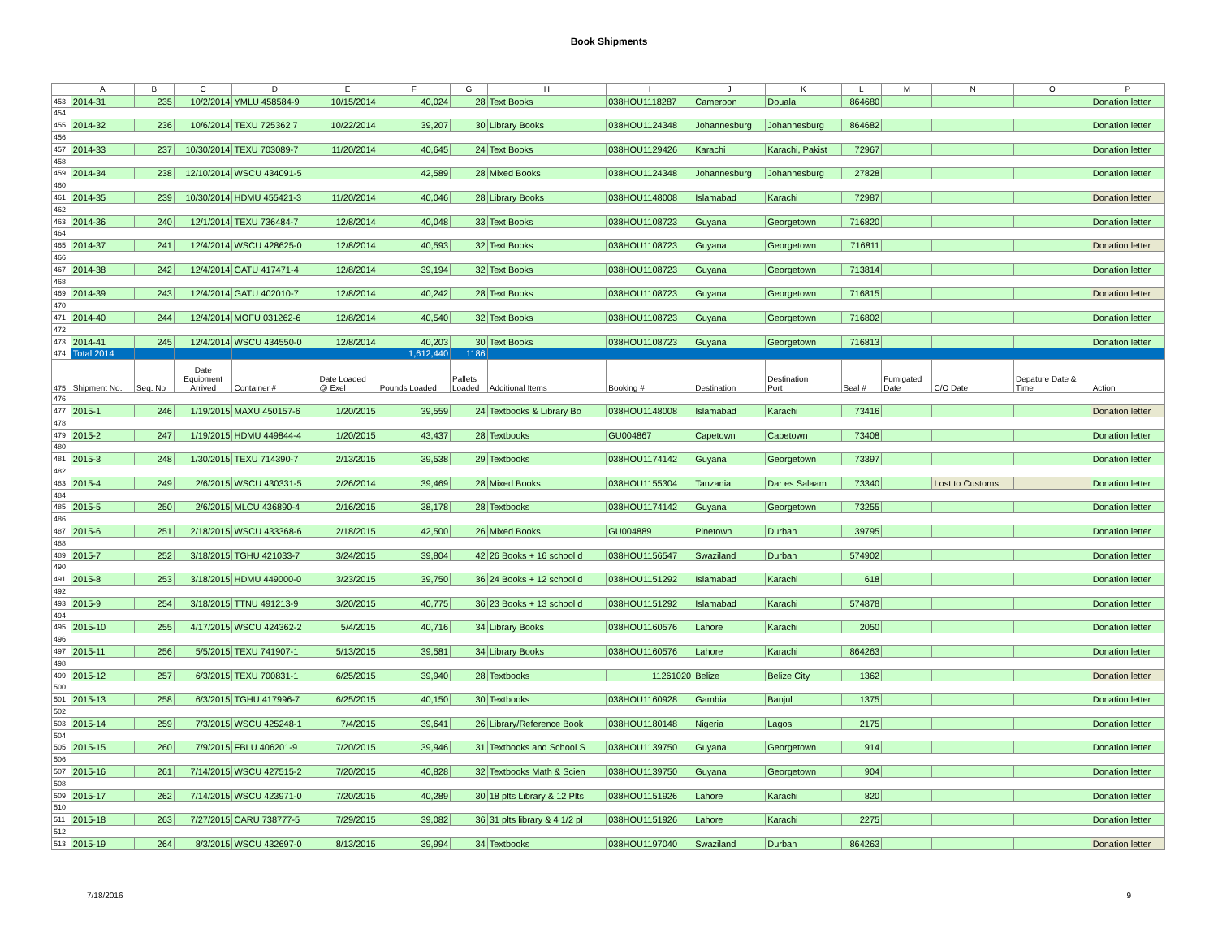Book Shipments
| | A | B | C | D | E | F | G | H | I | J | K | L | M | N | O | P |
| --- | --- | --- | --- | --- | --- | --- | --- | --- | --- | --- | --- | --- | --- | --- | --- | --- |
| 453 | 2014-31 | 235 | 10/2/2014 | YMLU 458584-9 | 10/15/2014 | 40,024 | 28 | Text Books | 038HOU1118287 | Cameroon | Douala | 864680 | | | | Donation letter |
| 454 | | | | | | | | | | | | | | | | |
| 455 | 2014-32 | 236 | 10/6/2014 | TEXU 725362 7 | 10/22/2014 | 39,207 | 30 | Library Books | 038HOU1124348 | Johannesburg | Johannesburg | 864682 | | | | Donation letter |
| 456 | | | | | | | | | | | | | | | | |
| 457 | 2014-33 | 237 | 10/30/2014 | TEXU 703089-7 | 11/20/2014 | 40,645 | 24 | Text Books | 038HOU1129426 | Karachi | Karachi, Pakist | 72967 | | | | Donation letter |
| 458 | | | | | | | | | | | | | | | | |
| 459 | 2014-34 | 238 | 12/10/2014 | WSCU 434091-5 | | 42,589 | 28 | Mixed Books | 038HOU1124348 | Johannesburg | Johannesburg | 27828 | | | | Donation letter |
| 460 | | | | | | | | | | | | | | | | |
| 461 | 2014-35 | 239 | 10/30/2014 | HDMU 455421-3 | 11/20/2014 | 40,046 | 28 | Library Books | 038HOU1148008 | Islamabad | Karachi | 72987 | | | | Donation letter |
| 462 | | | | | | | | | | | | | | | | |
| 463 | 2014-36 | 240 | 12/1/2014 | TEXU 736484-7 | 12/8/2014 | 40,048 | 33 | Text Books | 038HOU1108723 | Guyana | Georgetown | 716820 | | | | Donation letter |
| 464 | | | | | | | | | | | | | | | | |
| 465 | 2014-37 | 241 | 12/4/2014 | WSCU 428625-0 | 12/8/2014 | 40,593 | 32 | Text Books | 038HOU1108723 | Guyana | Georgetown | 716811 | | | | Donation letter |
| 466 | | | | | | | | | | | | | | | | |
| 467 | 2014-38 | 242 | 12/4/2014 | GATU 417471-4 | 12/8/2014 | 39,194 | 32 | Text Books | 038HOU1108723 | Guyana | Georgetown | 713814 | | | | Donation letter |
| 468 | | | | | | | | | | | | | | | | |
| 469 | 2014-39 | 243 | 12/4/2014 | GATU 402010-7 | 12/8/2014 | 40,242 | 28 | Text Books | 038HOU1108723 | Guyana | Georgetown | 716815 | | | | Donation letter |
| 470 | | | | | | | | | | | | | | | | |
| 471 | 2014-40 | 244 | 12/4/2014 | MOFU 031262-6 | 12/8/2014 | 40,540 | 32 | Text Books | 038HOU1108723 | Guyana | Georgetown | 716802 | | | | Donation letter |
| 472 | | | | | | | | | | | | | | | | |
| 473 | 2014-41 | 245 | 12/4/2014 | WSCU 434550-0 | 12/8/2014 | 40,203 | 30 | Text Books | 038HOU1108723 | Guyana | Georgetown | 716813 | | | | Donation letter |
| 474 | Total 2014 | | | | | 1,612,440 | 1186 | | | | | | | | | |
| 475 | Shipment No. | Seq. No | Date Equipment Arrived | Container # | Date Loaded @ Exel | Pounds Loaded | Pallets Loaded | Additional Items | Booking # | Destination | Destination Port | Seal # | Fumigated Date | C/O Date | Depature Date & Time | Action |
| 476 | | | | | | | | | | | | | | | | |
| 477 | 2015-1 | 246 | 1/19/2015 | MAXU 450157-6 | 1/20/2015 | 39,559 | 24 | Textbooks & Library Bo | 038HOU1148008 | Islamabad | Karachi | 73416 | | | | Donation letter |
| 478 | | | | | | | | | | | | | | | | |
| 479 | 2015-2 | 247 | 1/19/2015 | HDMU 449844-4 | 1/20/2015 | 43,437 | 28 | Textbooks | GU004867 | Capetown | Capetown | 73408 | | | | Donation letter |
| 480 | | | | | | | | | | | | | | | | |
| 481 | 2015-3 | 248 | 1/30/2015 | TEXU 714390-7 | 2/13/2015 | 39,538 | 29 | Textbooks | 038HOU1174142 | Guyana | Georgetown | 73397 | | | | Donation letter |
| 482 | | | | | | | | | | | | | | | | |
| 483 | 2015-4 | 249 | 2/6/2015 | WSCU 430331-5 | 2/26/2014 | 39,469 | 28 | Mixed Books | 038HOU1155304 | Tanzania | Dar es Salaam | 73340 | | Lost to Customs | | Donation letter |
| 484 | | | | | | | | | | | | | | | | |
| 485 | 2015-5 | 250 | 2/6/2015 | MLCU 436890-4 | 2/16/2015 | 38,178 | 28 | Textbooks | 038HOU1174142 | Guyana | Georgetown | 73255 | | | | Donation letter |
| 486 | | | | | | | | | | | | | | | | |
| 487 | 2015-6 | 251 | 2/18/2015 | WSCU 433368-6 | 2/18/2015 | 42,500 | 26 | Mixed Books | GU004889 | Pinetown | Durban | 39795 | | | | Donation letter |
| 488 | | | | | | | | | | | | | | | | |
| 489 | 2015-7 | 252 | 3/18/2015 | TGHU 421033-7 | 3/24/2015 | 39,804 | 42 | 26 Books + 16 school d | 038HOU1156547 | Swaziland | Durban | 574902 | | | | Donation letter |
| 490 | | | | | | | | | | | | | | | | |
| 491 | 2015-8 | 253 | 3/18/2015 | HDMU 449000-0 | 3/23/2015 | 39,750 | 36 | 24 Books + 12 school d | 038HOU1151292 | Islamabad | Karachi | 618 | | | | Donation letter |
| 492 | | | | | | | | | | | | | | | | |
| 493 | 2015-9 | 254 | 3/18/2015 | TTNU 491213-9 | 3/20/2015 | 40,775 | 36 | 23 Books + 13 school d | 038HOU1151292 | Islamabad | Karachi | 574878 | | | | Donation letter |
| 494 | | | | | | | | | | | | | | | | |
| 495 | 2015-10 | 255 | 4/17/2015 | WSCU 424362-2 | 5/4/2015 | 40,716 | 34 | Library Books | 038HOU1160576 | Lahore | Karachi | 2050 | | | | Donation letter |
| 496 | | | | | | | | | | | | | | | | |
| 497 | 2015-11 | 256 | 5/5/2015 | TEXU 741907-1 | 5/13/2015 | 39,581 | 34 | Library Books | 038HOU1160576 | Lahore | Karachi | 864263 | | | | Donation letter |
| 498 | | | | | | | | | | | | | | | | |
| 499 | 2015-12 | 257 | 6/3/2015 | TEXU 700831-1 | 6/25/2015 | 39,940 | 28 | Textbooks | 11261020 | Belize | Belize City | 1362 | | | | Donation letter |
| 500 | | | | | | | | | | | | | | | | |
| 501 | 2015-13 | 258 | 6/3/2015 | TGHU 417996-7 | 6/25/2015 | 40,150 | 30 | Textbooks | 038HOU1160928 | Gambia | Banjul | 1375 | | | | Donation letter |
| 502 | | | | | | | | | | | | | | | | |
| 503 | 2015-14 | 259 | 7/3/2015 | WSCU 425248-1 | 7/4/2015 | 39,641 | 26 | Library/Reference Book | 038HOU1180148 | Nigeria | Lagos | 2175 | | | | Donation letter |
| 504 | | | | | | | | | | | | | | | | |
| 505 | 2015-15 | 260 | 7/9/2015 | FBLU 406201-9 | 7/20/2015 | 39,946 | 31 | Textbooks and School S | 038HOU1139750 | Guyana | Georgetown | 914 | | | | Donation letter |
| 506 | | | | | | | | | | | | | | | | |
| 507 | 2015-16 | 261 | 7/14/2015 | WSCU 427515-2 | 7/20/2015 | 40,828 | 32 | Textbooks Math & Scien | 038HOU1139750 | Guyana | Georgetown | 904 | | | | Donation letter |
| 508 | | | | | | | | | | | | | | | | |
| 509 | 2015-17 | 262 | 7/14/2015 | WSCU 423971-0 | 7/20/2015 | 40,289 | 30 | 18 plts Library & 12 Plts | 038HOU1151926 | Lahore | Karachi | 820 | | | | Donation letter |
| 510 | | | | | | | | | | | | | | | | |
| 511 | 2015-18 | 263 | 7/27/2015 | CARU 738777-5 | 7/29/2015 | 39,082 | 36 | 31 plts library & 4 1/2 pl | 038HOU1151926 | Lahore | Karachi | 2275 | | | | Donation letter |
| 512 | | | | | | | | | | | | | | | | |
| 513 | 2015-19 | 264 | 8/3/2015 | WSCU 432697-0 | 8/13/2015 | 39,994 | 34 | Textbooks | 038HOU1197040 | Swaziland | Durban | 864263 | | | | Donation letter |
7/18/2016 9